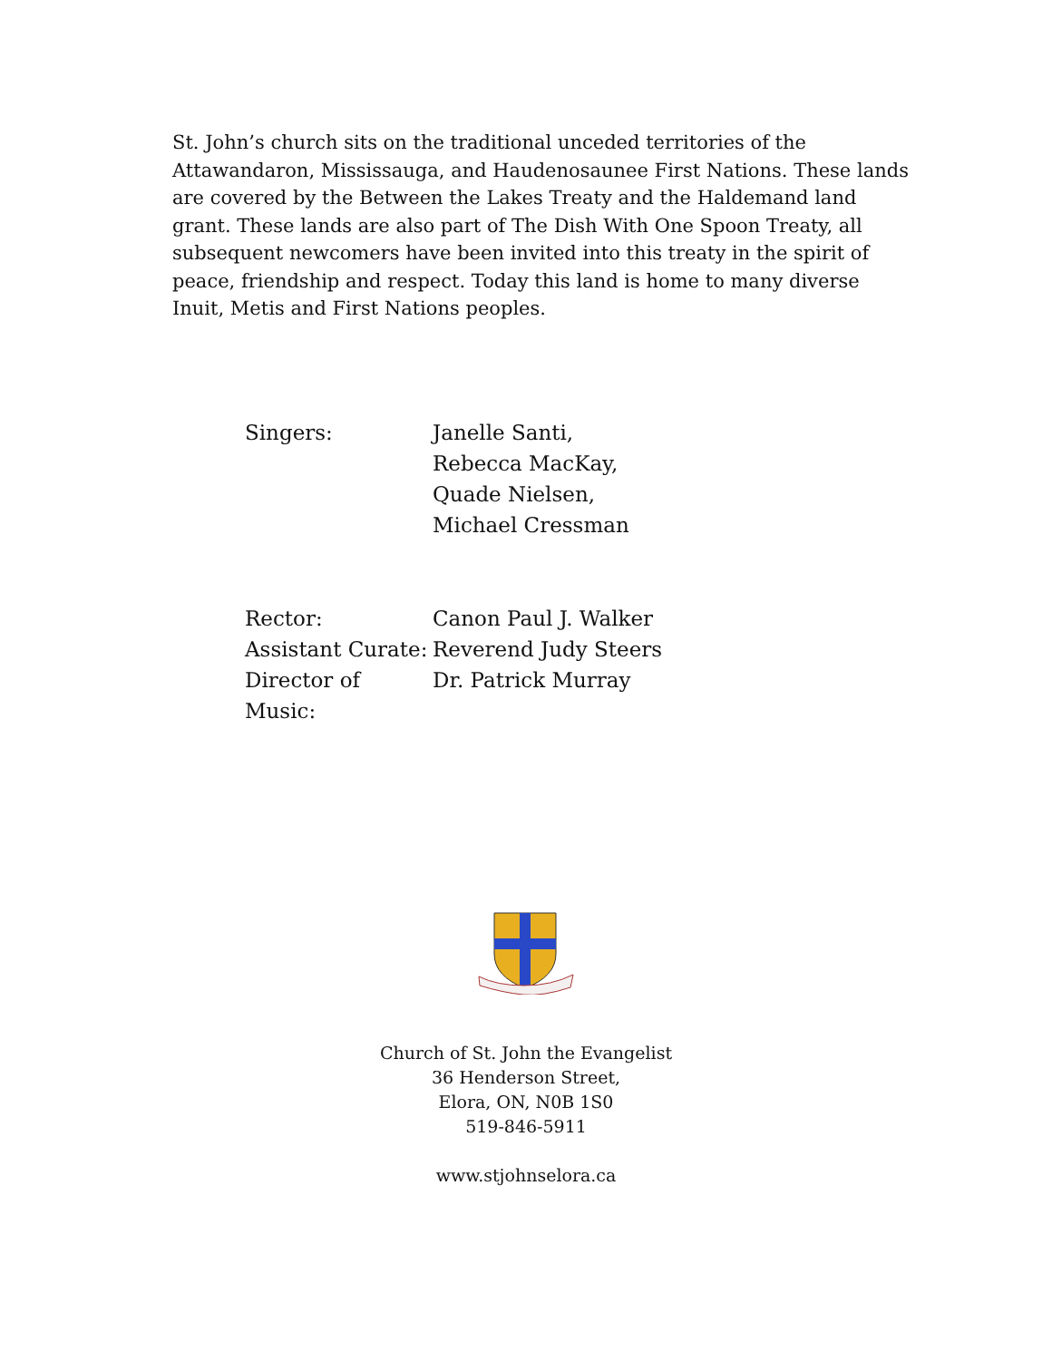St. John’s church sits on the traditional unceded territories of the Attawandaron, Mississauga, and Haudenosaunee First Nations. These lands are covered by the Between the Lakes Treaty and the Haldemand land grant. These lands are also part of The Dish With One Spoon Treaty, all subsequent newcomers have been invited into this treaty in the spirit of peace, friendship and respect. Today this land is home to many diverse Inuit, Metis and First Nations peoples.
Singers: Janelle Santi,
Rebecca MacKay,
Quade Nielsen,
Michael Cressman
Rector: Canon Paul J. Walker
Assistant Curate:
Reverend Judy Steers
Director of Music:
Dr. Patrick Murray
Church of St. John the Evangelist
36 Henderson Street,
Elora, ON, N0B 1S0
519-846-5911
www.stjohnselora.ca